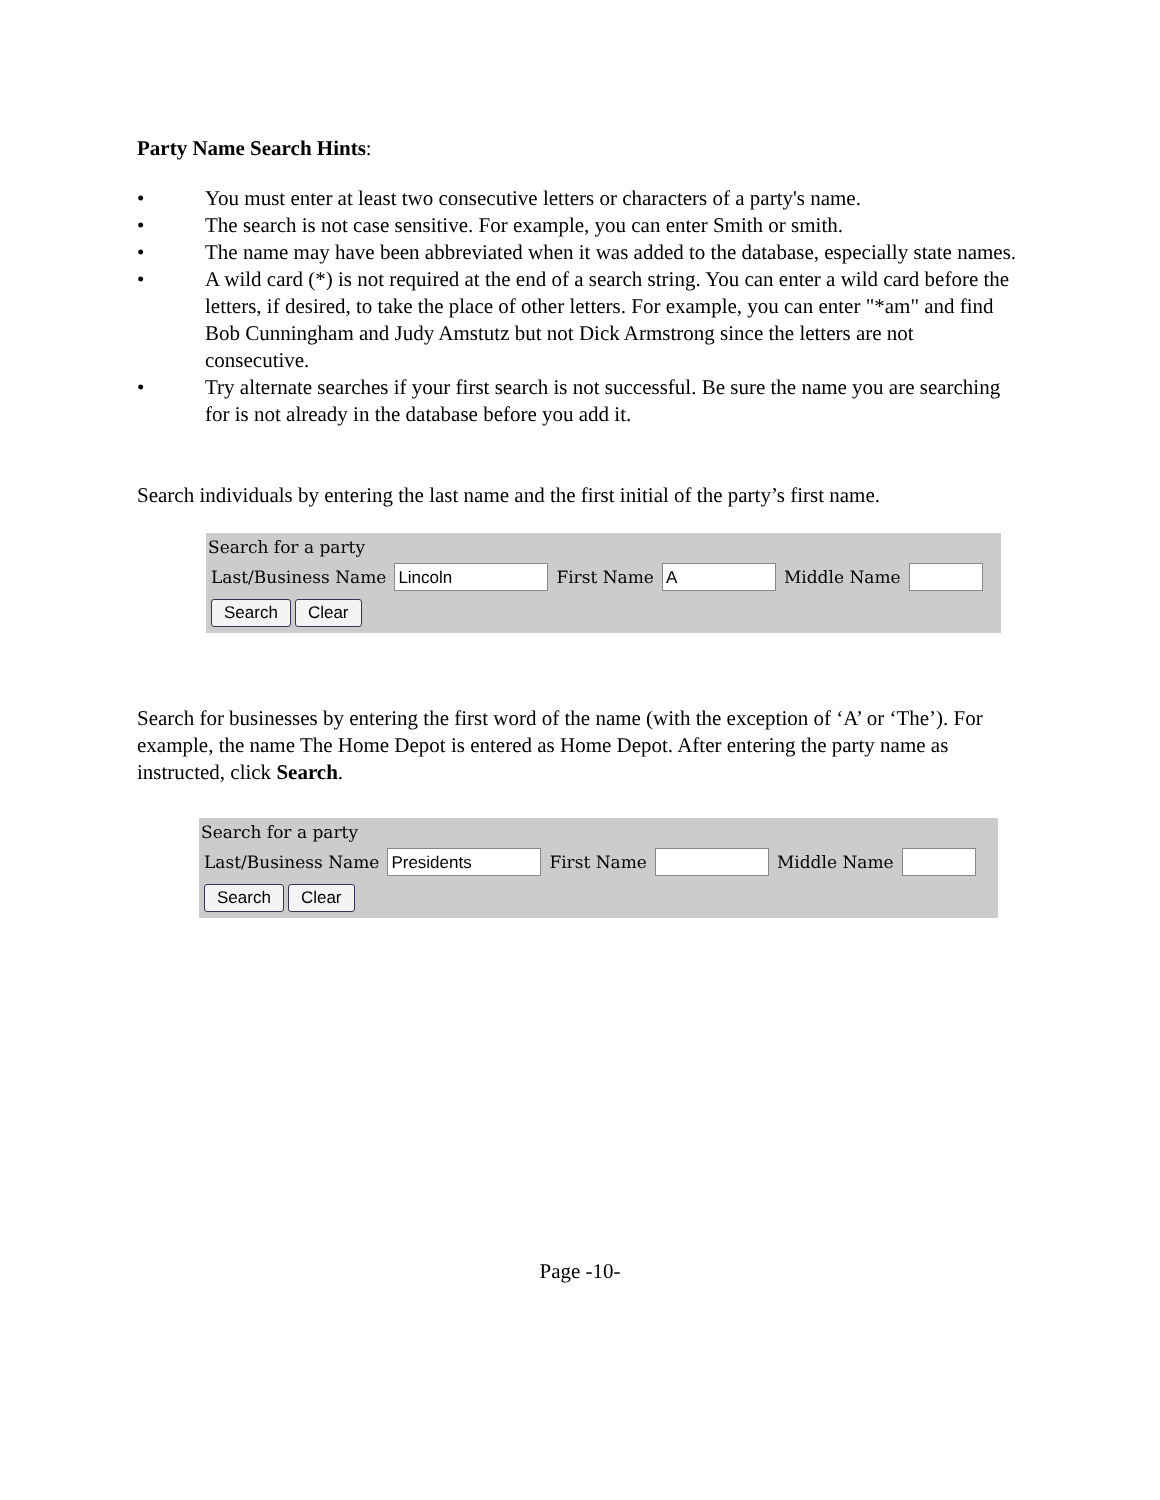Party Name Search Hints:
• You must enter at least two consecutive letters or characters of a party's name.
• The search is not case sensitive. For example, you can enter Smith or smith.
• The name may have been abbreviated when it was added to the database, especially state names.
• A wild card (*) is not required at the end of a search string. You can enter a wild card before the letters, if desired, to take the place of other letters. For example, you can enter "*am" and find Bob Cunningham and Judy Amstutz but not Dick Armstrong since the letters are not consecutive.
• Try alternate searches if your first search is not successful. Be sure the name you are searching for is not already in the database before you add it.
Search individuals by entering the last name and the first initial of the party’s first name.
Search for a party
Last/Business Name Lincoln First Name A Middle Name
Search Clear
Search for businesses by entering the first word of the name (with the exception of ‘A’ or ‘The’). For example, the name The Home Depot is entered as Home Depot. After entering the party name as instructed, click Search.
Search for a party
Last/Business Name Presidents First Name Middle Name
Search Clear
Page -10-